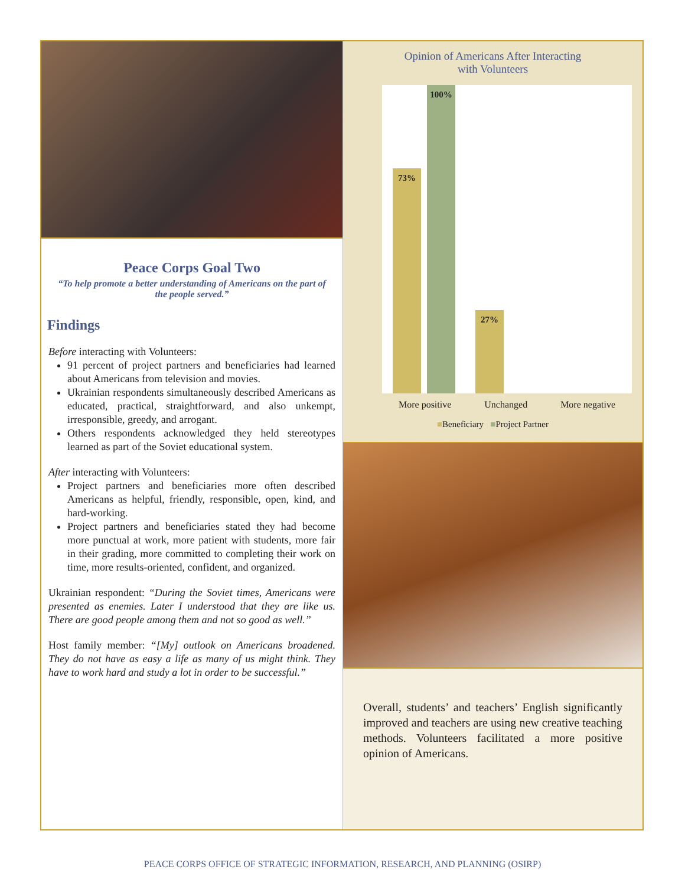Peace Corps Goal Two
“To help promote a better understanding of Americans on the part of the people served.”
Findings
Before interacting with Volunteers:
91 percent of project partners and beneficiaries had learned about Americans from television and movies.
Ukrainian respondents simultaneously described Americans as educated, practical, straightforward, and also unkempt, irresponsible, greedy, and arrogant.
Others respondents acknowledged they held stereotypes learned as part of the Soviet educational system.
After interacting with Volunteers:
Project partners and beneficiaries more often described Americans as helpful, friendly, responsible, open, kind, and hard-working.
Project partners and beneficiaries stated they had become more punctual at work, more patient with students, more fair in their grading, more committed to completing their work on time, more results-oriented, confident, and organized.
Ukrainian respondent: “During the Soviet times, Americans were presented as enemies. Later I understood that they are like us. There are good people among them and not so good as well.”
Host family member: “[My] outlook on Americans broadened. They do not have as easy a life as many of us might think. They have to work hard and study a lot in order to be successful.”
Opinion of Americans After Interacting
with Volunteers
73% 100% 27%
More positive Unchanged More negative
■Beneficiary ■Project Partner
Overall, students’ and teachers’ English significantly improved and teachers are using new creative teaching methods. Volunteers facilitated a more positive opinion of Americans.
PEACE CORPS OFFICE OF STRATEGIC INFORMATION, RESEARCH, AND PLANNING (OSIRP)